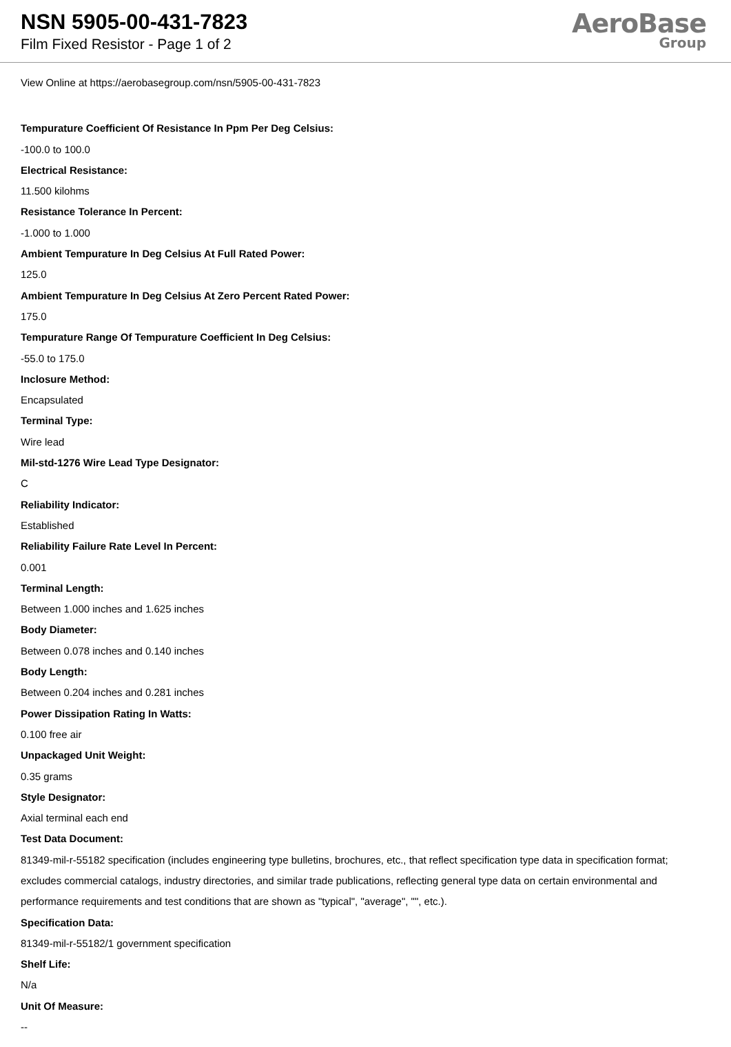NSN 5905-00-431-7823
Film Fixed Resistor - Page 1 of 2
AeroBase
Group
View Online at https://aerobasegroup.com/nsn/5905-00-431-7823
Tempurature Coefficient Of Resistance In Ppm Per Deg Celsius:
-100.0 to 100.0
Electrical Resistance:
11.500 kilohms
Resistance Tolerance In Percent:
-1.000 to 1.000
Ambient Tempurature In Deg Celsius At Full Rated Power:
125.0
Ambient Tempurature In Deg Celsius At Zero Percent Rated Power:
175.0
Tempurature Range Of Tempurature Coefficient In Deg Celsius:
-55.0 to 175.0
Inclosure Method:
Encapsulated
Terminal Type:
Wire lead
Mil-std-1276 Wire Lead Type Designator:
C
Reliability Indicator:
Established
Reliability Failure Rate Level In Percent:
0.001
Terminal Length:
Between 1.000 inches and 1.625 inches
Body Diameter:
Between 0.078 inches and 0.140 inches
Body Length:
Between 0.204 inches and 0.281 inches
Power Dissipation Rating In Watts:
0.100 free air
Unpackaged Unit Weight:
0.35 grams
Style Designator:
Axial terminal each end
Test Data Document:
81349-mil-r-55182 specification (includes engineering type bulletins, brochures, etc., that reflect specification type data in specification format; excludes commercial catalogs, industry directories, and similar trade publications, reflecting general type data on certain environmental and performance requirements and test conditions that are shown as "typical", "average", "", etc.).
Specification Data:
81349-mil-r-55182/1 government specification
Shelf Life:
N/a
Unit Of Measure:
--